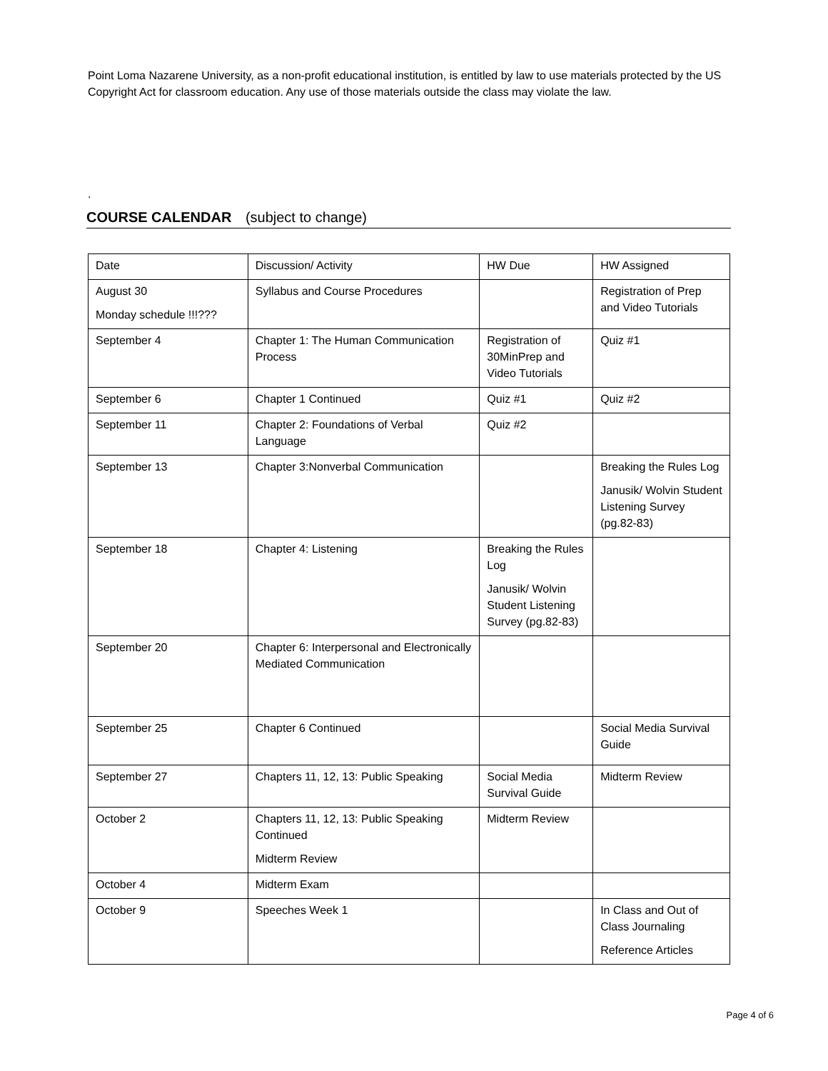Point Loma Nazarene University, as a non-profit educational institution, is entitled by law to use materials protected by the US Copyright Act for classroom education. Any use of those materials outside the class may violate the law.
.
COURSE CALENDAR (subject to change)
| Date | Discussion/ Activity | HW Due | HW Assigned |
| August 30 Monday schedule !!!??? | Syllabus and Course Procedures | | Registration of Prep and Video Tutorials |
| September 4 | Chapter 1: The Human Communication Process | Registration of 30MinPrep and Video Tutorials | Quiz #1 |
| September 6 | Chapter 1 Continued | Quiz #1 | Quiz #2 |
| September 11 | Chapter 2: Foundations of Verbal Language | Quiz #2 | |
| September 13 | Chapter 3:Nonverbal Communication | | Breaking the Rules Log Janusik/ Wolvin Student Listening Survey (pg.82-83) |
| September 18 | Chapter 4: Listening | Breaking the Rules Log Janusik/ Wolvin Student Listening Survey (pg.82-83) | |
| September 20 | Chapter 6: Interpersonal and Electronically Mediated Communication | | |
| September 25 | Chapter 6 Continued | | Social Media Survival Guide |
| September 27 | Chapters 11, 12, 13: Public Speaking | Social Media Survival Guide | Midterm Review |
| October 2 | Chapters 11, 12, 13: Public Speaking Continued Midterm Review | Midterm Review | |
| October 4 | Midterm Exam | | |
| October 9 | Speeches Week 1 | | In Class and Out of Class Journaling Reference Articles |
Page 4 of 6